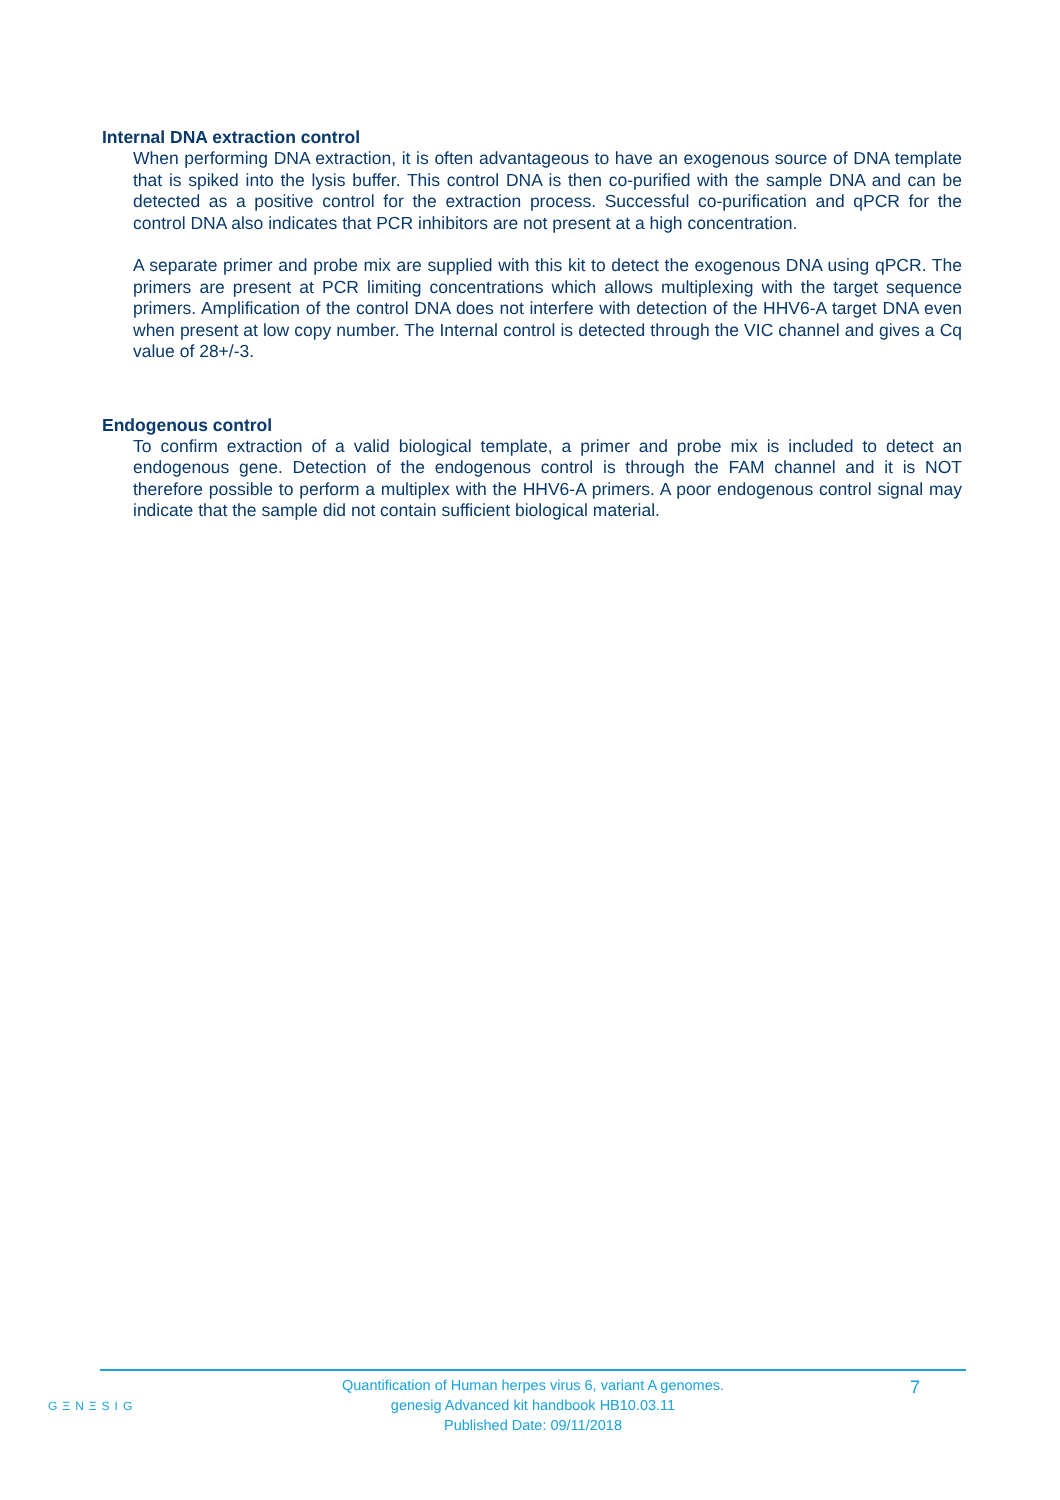Internal DNA extraction control
When performing DNA extraction, it is often advantageous to have an exogenous source of DNA template that is spiked into the lysis buffer. This control DNA is then co-purified with the sample DNA and can be detected as a positive control for the extraction process. Successful co-purification and qPCR for the control DNA also indicates that PCR inhibitors are not present at a high concentration.
A separate primer and probe mix are supplied with this kit to detect the exogenous DNA using qPCR. The primers are present at PCR limiting concentrations which allows multiplexing with the target sequence primers. Amplification of the control DNA does not interfere with detection of the HHV6-A target DNA even when present at low copy number. The Internal control is detected through the VIC channel and gives a Cq value of 28+/-3.
Endogenous control
To confirm extraction of a valid biological template, a primer and probe mix is included to detect an endogenous gene. Detection of the endogenous control is through the FAM channel and it is NOT therefore possible to perform a multiplex with the HHV6-A primers. A poor endogenous control signal may indicate that the sample did not contain sufficient biological material.
GΞNΞSIG
Quantification of Human herpes virus 6, variant A genomes.
genesig Advanced kit handbook HB10.03.11
Published Date: 09/11/2018
7